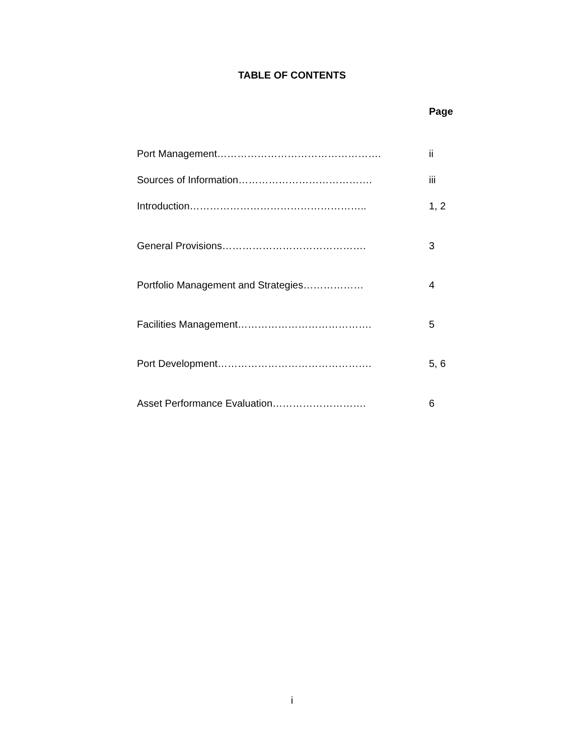TABLE OF CONTENTS
| | Page |
| --- | --- |
| Port Management…………………………………………. | ii |
| Sources of Information…………………………………. | iii |
| Introduction…………………………………………….. | 1, 2 |
| General Provisions……………………………………. | 3 |
| Portfolio Management and Strategies……………… | 4 |
| Facilities Management…………………………………. | 5 |
| Port Development………………………………………. | 5, 6 |
| Asset Performance Evaluation………………………. | 6 |
i